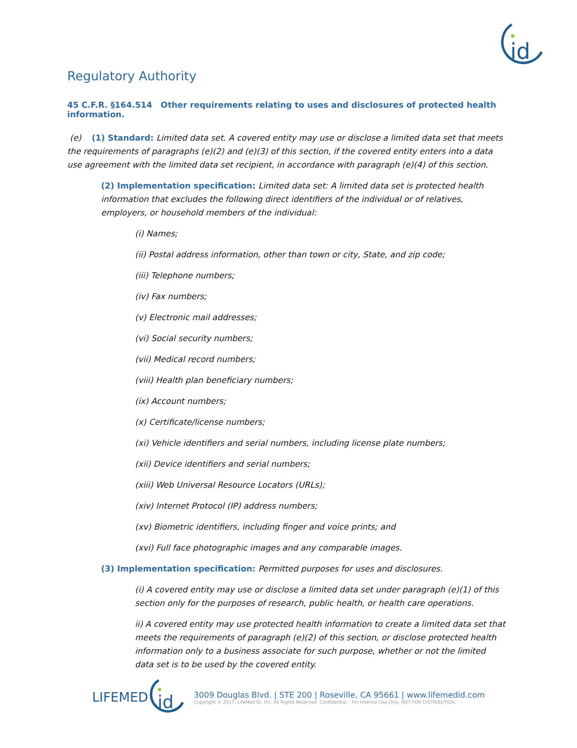id
Regulatory Authority
45 C.F.R. §164.514 Other requirements relating to uses and disclosures of protected health information.
(e) (1) Standard: Limited data set. A covered entity may use or disclose a limited data set that meets the requirements of paragraphs (e)(2) and (e)(3) of this section, if the covered entity enters into a data use agreement with the limited data set recipient, in accordance with paragraph (e)(4) of this section.
(2) Implementation specification: Limited data set: A limited data set is protected health information that excludes the following direct identifiers of the individual or of relatives, employers, or household members of the individual:
(i) Names;
(ii) Postal address information, other than town or city, State, and zip code;
(iii) Telephone numbers;
(iv) Fax numbers;
(v) Electronic mail addresses;
(vi) Social security numbers;
(vii) Medical record numbers;
(viii) Health plan beneficiary numbers;
(ix) Account numbers;
(x) Certificate/license numbers;
(xi) Vehicle identifiers and serial numbers, including license plate numbers;
(xii) Device identifiers and serial numbers;
(xiii) Web Universal Resource Locators (URLs);
(xiv) Internet Protocol (IP) address numbers;
(xv) Biometric identifiers, including finger and voice prints; and
(xvi) Full face photographic images and any comparable images.
(3) Implementation specification: Permitted purposes for uses and disclosures.
(i) A covered entity may use or disclose a limited data set under paragraph (e)(1) of this section only for the purposes of research, public health, or health care operations.
ii) A covered entity may use protected health information to create a limited data set that meets the requirements of paragraph (e)(2) of this section, or disclose protected health information only to a business associate for such purpose, whether or not the limited data set is to be used by the covered entity.
LIFEMED
id
3009 Douglas Blvd. | STE 200 | Roseville, CA 95661 | www.lifemedid.com
Copyright © 2017. LifeMed ID, Inc. All Rights Reserved. Confidential – For Internal Use Only. NOT FOR DISTRIBUTION.